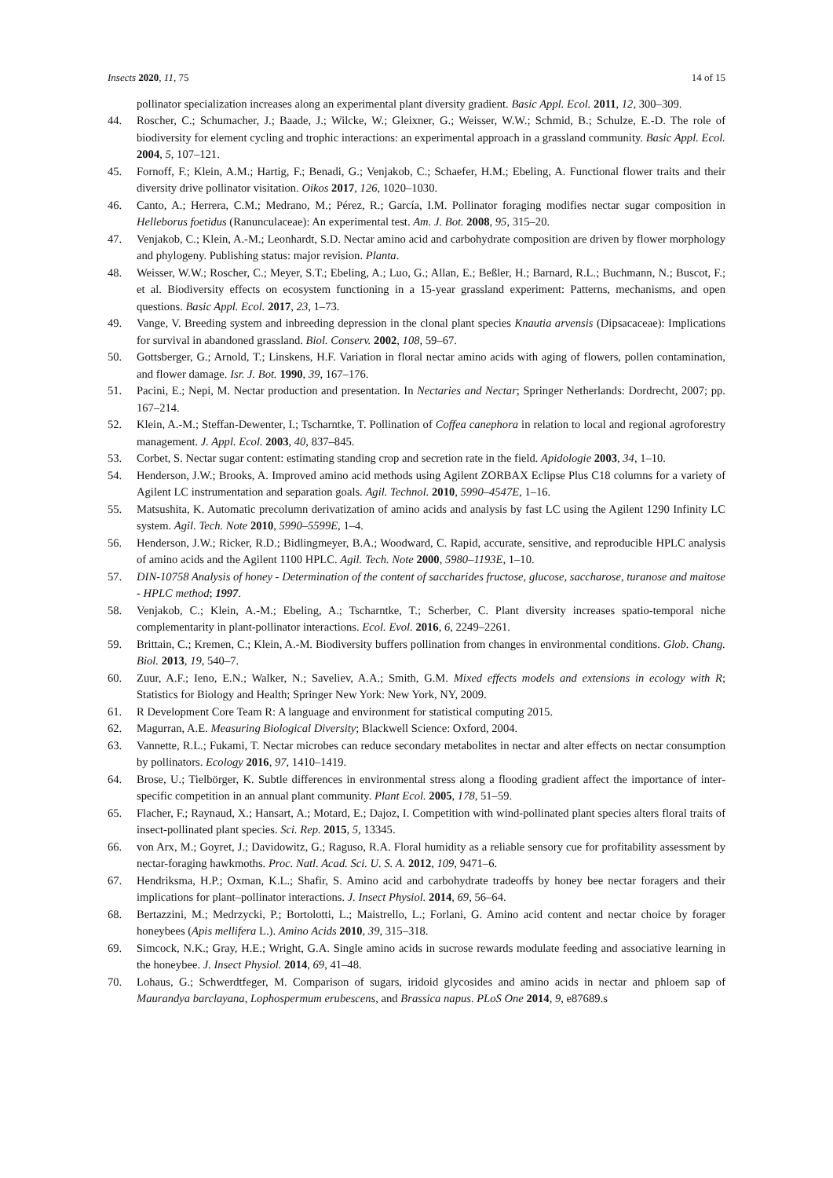Insects 2020, 11, 75 14 of 15
pollinator specialization increases along an experimental plant diversity gradient. Basic Appl. Ecol. 2011, 12, 300–309.
44. Roscher, C.; Schumacher, J.; Baade, J.; Wilcke, W.; Gleixner, G.; Weisser, W.W.; Schmid, B.; Schulze, E.-D. The role of biodiversity for element cycling and trophic interactions: an experimental approach in a grassland community. Basic Appl. Ecol. 2004, 5, 107–121.
45. Fornoff, F.; Klein, A.M.; Hartig, F.; Benadi, G.; Venjakob, C.; Schaefer, H.M.; Ebeling, A. Functional flower traits and their diversity drive pollinator visitation. Oikos 2017, 126, 1020–1030.
46. Canto, A.; Herrera, C.M.; Medrano, M.; Pérez, R.; García, I.M. Pollinator foraging modifies nectar sugar composition in Helleborus foetidus (Ranunculaceae): An experimental test. Am. J. Bot. 2008, 95, 315–20.
47. Venjakob, C.; Klein, A.-M.; Leonhardt, S.D. Nectar amino acid and carbohydrate composition are driven by flower morphology and phylogeny. Publishing status: major revision. Planta.
48. Weisser, W.W.; Roscher, C.; Meyer, S.T.; Ebeling, A.; Luo, G.; Allan, E.; Beßler, H.; Barnard, R.L.; Buchmann, N.; Buscot, F.; et al. Biodiversity effects on ecosystem functioning in a 15-year grassland experiment: Patterns, mechanisms, and open questions. Basic Appl. Ecol. 2017, 23, 1–73.
49. Vange, V. Breeding system and inbreeding depression in the clonal plant species Knautia arvensis (Dipsacaceae): Implications for survival in abandoned grassland. Biol. Conserv. 2002, 108, 59–67.
50. Gottsberger, G.; Arnold, T.; Linskens, H.F. Variation in floral nectar amino acids with aging of flowers, pollen contamination, and flower damage. Isr. J. Bot. 1990, 39, 167–176.
51. Pacini, E.; Nepi, M. Nectar production and presentation. In Nectaries and Nectar; Springer Netherlands: Dordrecht, 2007; pp. 167–214.
52. Klein, A.-M.; Steffan-Dewenter, I.; Tscharntke, T. Pollination of Coffea canephora in relation to local and regional agroforestry management. J. Appl. Ecol. 2003, 40, 837–845.
53. Corbet, S. Nectar sugar content: estimating standing crop and secretion rate in the field. Apidologie 2003, 34, 1–10.
54. Henderson, J.W.; Brooks, A. Improved amino acid methods using Agilent ZORBAX Eclipse Plus C18 columns for a variety of Agilent LC instrumentation and separation goals. Agil. Technol. 2010, 5990–4547E, 1–16.
55. Matsushita, K. Automatic precolumn derivatization of amino acids and analysis by fast LC using the Agilent 1290 Infinity LC system. Agil. Tech. Note 2010, 5990–5599E, 1–4.
56. Henderson, J.W.; Ricker, R.D.; Bidlingmeyer, B.A.; Woodward, C. Rapid, accurate, sensitive, and reproducible HPLC analysis of amino acids and the Agilent 1100 HPLC. Agil. Tech. Note 2000, 5980–1193E, 1–10.
57. DIN-10758 Analysis of honey - Determination of the content of saccharides fructose, glucose, saccharose, turanose and maitose - HPLC method; 1997.
58. Venjakob, C.; Klein, A.-M.; Ebeling, A.; Tscharntke, T.; Scherber, C. Plant diversity increases spatio-temporal niche complementarity in plant-pollinator interactions. Ecol. Evol. 2016, 6, 2249–2261.
59. Brittain, C.; Kremen, C.; Klein, A.-M. Biodiversity buffers pollination from changes in environmental conditions. Glob. Chang. Biol. 2013, 19, 540–7.
60. Zuur, A.F.; Ieno, E.N.; Walker, N.; Saveliev, A.A.; Smith, G.M. Mixed effects models and extensions in ecology with R; Statistics for Biology and Health; Springer New York: New York, NY, 2009.
61. R Development Core Team R: A language and environment for statistical computing 2015.
62. Magurran, A.E. Measuring Biological Diversity; Blackwell Science: Oxford, 2004.
63. Vannette, R.L.; Fukami, T. Nectar microbes can reduce secondary metabolites in nectar and alter effects on nectar consumption by pollinators. Ecology 2016, 97, 1410–1419.
64. Brose, U.; Tielbörger, K. Subtle differences in environmental stress along a flooding gradient affect the importance of inter-specific competition in an annual plant community. Plant Ecol. 2005, 178, 51–59.
65. Flacher, F.; Raynaud, X.; Hansart, A.; Motard, E.; Dajoz, I. Competition with wind-pollinated plant species alters floral traits of insect-pollinated plant species. Sci. Rep. 2015, 5, 13345.
66. von Arx, M.; Goyret, J.; Davidowitz, G.; Raguso, R.A. Floral humidity as a reliable sensory cue for profitability assessment by nectar-foraging hawkmoths. Proc. Natl. Acad. Sci. U. S. A. 2012, 109, 9471–6.
67. Hendriksma, H.P.; Oxman, K.L.; Shafir, S. Amino acid and carbohydrate tradeoffs by honey bee nectar foragers and their implications for plant–pollinator interactions. J. Insect Physiol. 2014, 69, 56–64.
68. Bertazzini, M.; Medrzycki, P.; Bortolotti, L.; Maistrello, L.; Forlani, G. Amino acid content and nectar choice by forager honeybees (Apis mellifera L.). Amino Acids 2010, 39, 315–318.
69. Simcock, N.K.; Gray, H.E.; Wright, G.A. Single amino acids in sucrose rewards modulate feeding and associative learning in the honeybee. J. Insect Physiol. 2014, 69, 41–48.
70. Lohaus, G.; Schwerdtfeger, M. Comparison of sugars, iridoid glycosides and amino acids in nectar and phloem sap of Maurandya barclayana, Lophospermum erubescens, and Brassica napus. PLoS One 2014, 9, e87689.s